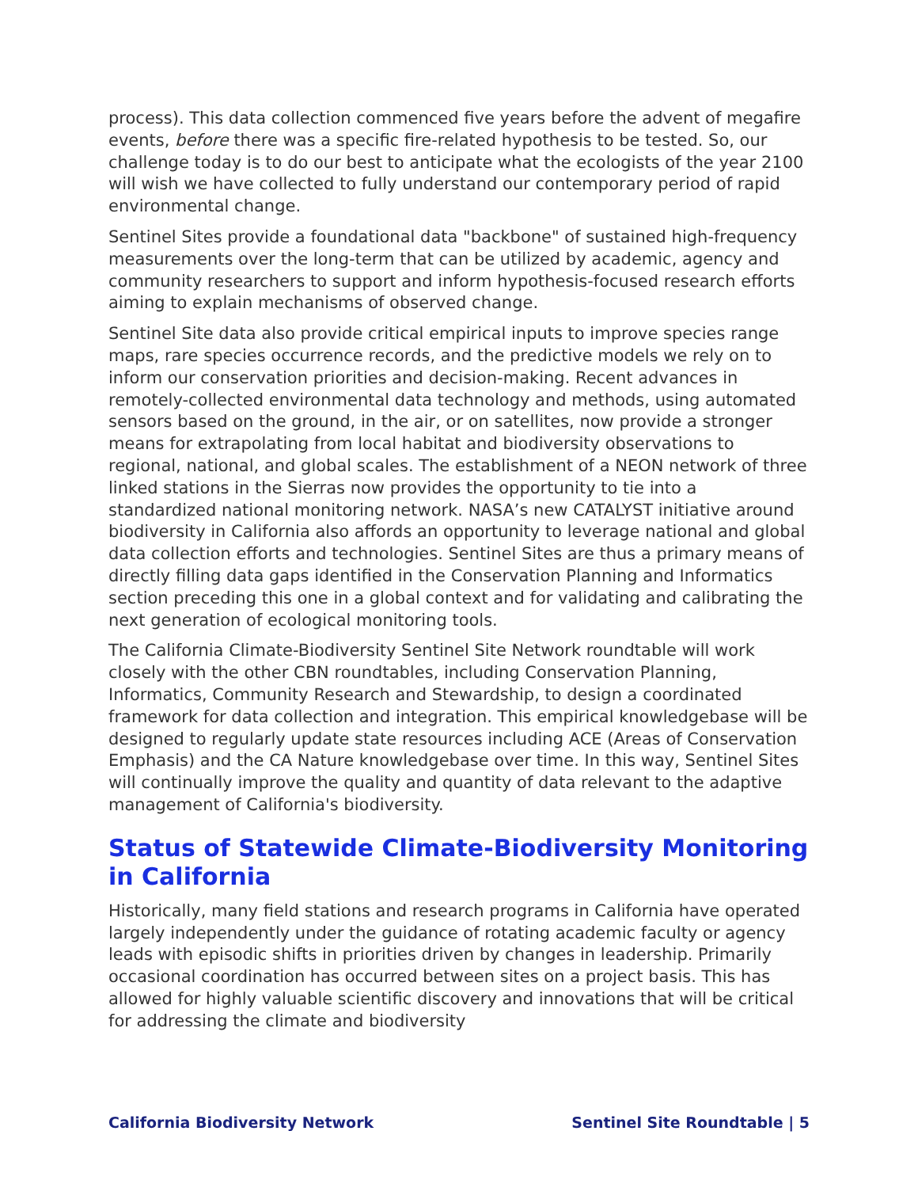process). This data collection commenced five years before the advent of megafire events, before there was a specific fire-related hypothesis to be tested. So, our challenge today is to do our best to anticipate what the ecologists of the year 2100 will wish we have collected to fully understand our contemporary period of rapid environmental change.
Sentinel Sites provide a foundational data "backbone" of sustained high-frequency measurements over the long-term that can be utilized by academic, agency and community researchers to support and inform hypothesis-focused research efforts aiming to explain mechanisms of observed change.
Sentinel Site data also provide critical empirical inputs to improve species range maps, rare species occurrence records, and the predictive models we rely on to inform our conservation priorities and decision-making. Recent advances in remotely-collected environmental data technology and methods, using automated sensors based on the ground, in the air, or on satellites, now provide a stronger means for extrapolating from local habitat and biodiversity observations to regional, national, and global scales. The establishment of a NEON network of three linked stations in the Sierras now provides the opportunity to tie into a standardized national monitoring network. NASA’s new CATALYST initiative around biodiversity in California also affords an opportunity to leverage national and global data collection efforts and technologies. Sentinel Sites are thus a primary means of directly filling data gaps identified in the Conservation Planning and Informatics section preceding this one in a global context and for validating and calibrating the next generation of ecological monitoring tools.
The California Climate-Biodiversity Sentinel Site Network roundtable will work closely with the other CBN roundtables, including Conservation Planning, Informatics, Community Research and Stewardship, to design a coordinated framework for data collection and integration. This empirical knowledgebase will be designed to regularly update state resources including ACE (Areas of Conservation Emphasis) and the CA Nature knowledgebase over time. In this way, Sentinel Sites will continually improve the quality and quantity of data relevant to the adaptive management of California's biodiversity.
Status of Statewide Climate-Biodiversity Monitoring in California
Historically, many field stations and research programs in California have operated largely independently under the guidance of rotating academic faculty or agency leads with episodic shifts in priorities driven by changes in leadership. Primarily occasional coordination has occurred between sites on a project basis. This has allowed for highly valuable scientific discovery and innovations that will be critical for addressing the climate and biodiversity
California Biodiversity Network Sentinel Site Roundtable | 5